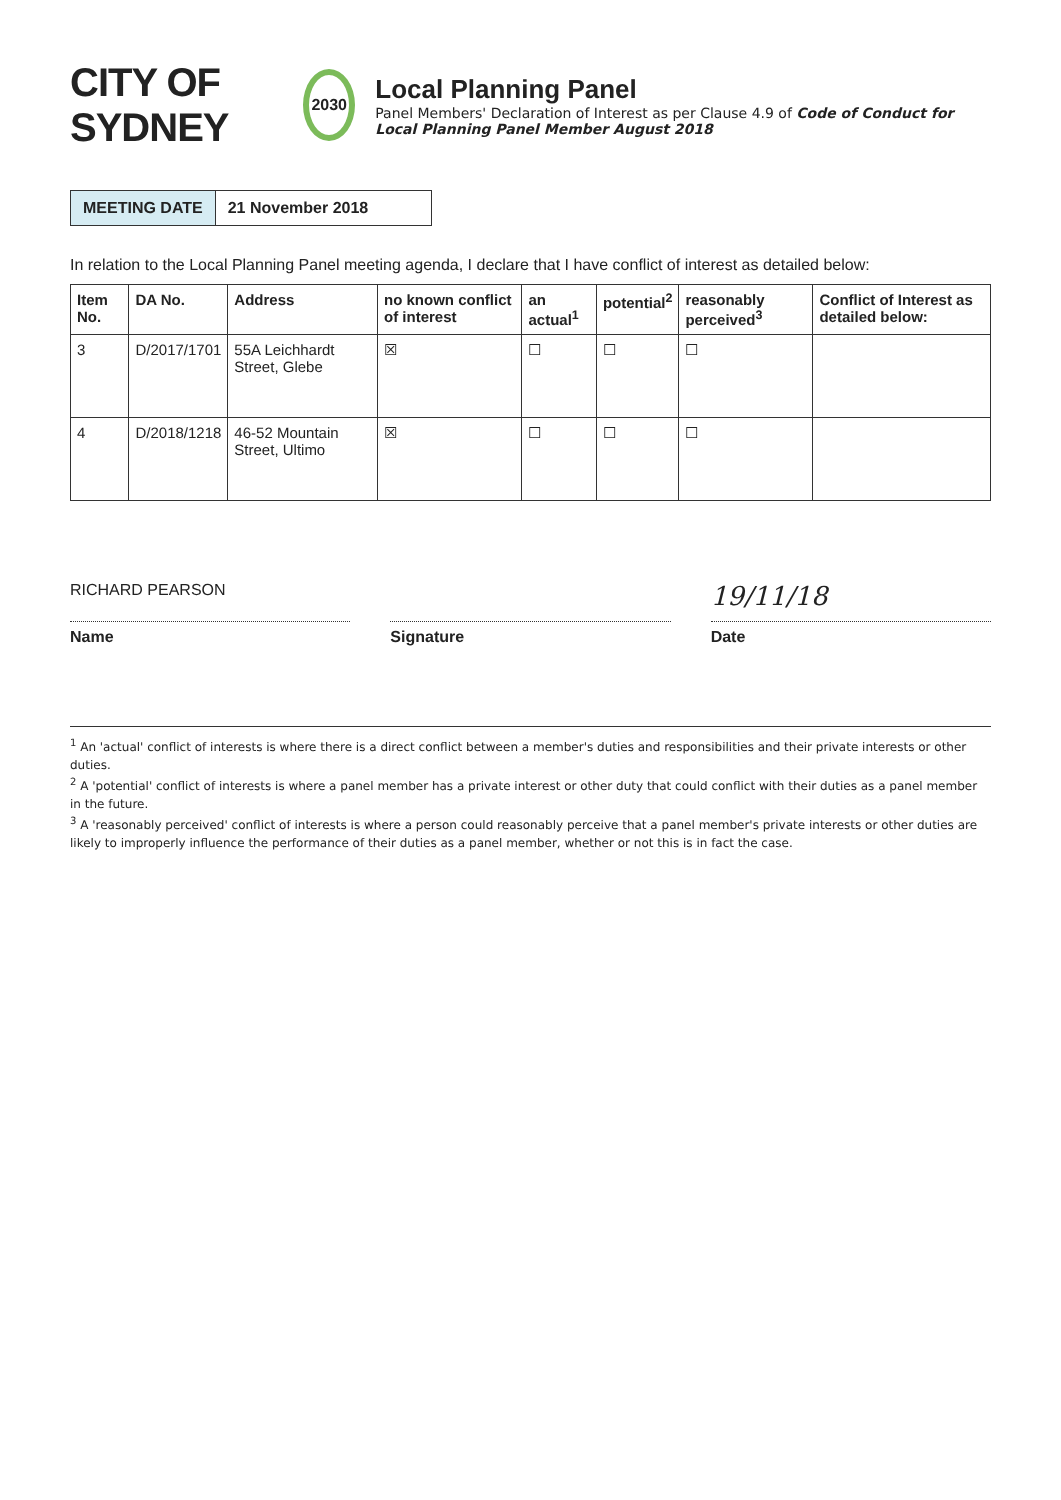CITY OF SYDNEY
2030
Local Planning Panel
Panel Members' Declaration of Interest as per Clause 4.9 of Code of Conduct for Local Planning Panel Member August 2018
MEETING DATE 21 November 2018
In relation to the Local Planning Panel meeting agenda, I declare that I have conflict of interest as detailed below:
| Item No. | DA No. | Address | no known conflict of interest | an actual<sup>1</sup> | potential<sup>2</sup> | reasonably perceived<sup>3</sup> | Conflict of Interest as detailed below: |
| --- | --- | --- | --- | --- | --- | --- | --- |
| 3 | D/2017/1701 | 55A Leichhardt Street, Glebe | ☒ | ☐ | ☐ | ☐ | |
| 4 | D/2018/1218 | 46-52 Mountain Street, Ultimo | ☒ | ☐ | ☐ | ☐ | |
RICHARD PEARSON
Name
Signature
19/11/18
Date
<sup>1</sup> An 'actual' conflict of interests is where there is a direct conflict between a member's duties and responsibilities and their private interests or other duties.
<sup>2</sup> A 'potential' conflict of interests is where a panel member has a private interest or other duty that could conflict with their duties as a panel member in the future.
<sup>3</sup> A 'reasonably perceived' conflict of interests is where a person could reasonably perceive that a panel member's private interests or other duties are likely to improperly influence the performance of their duties as a panel member, whether or not this is in fact the case.